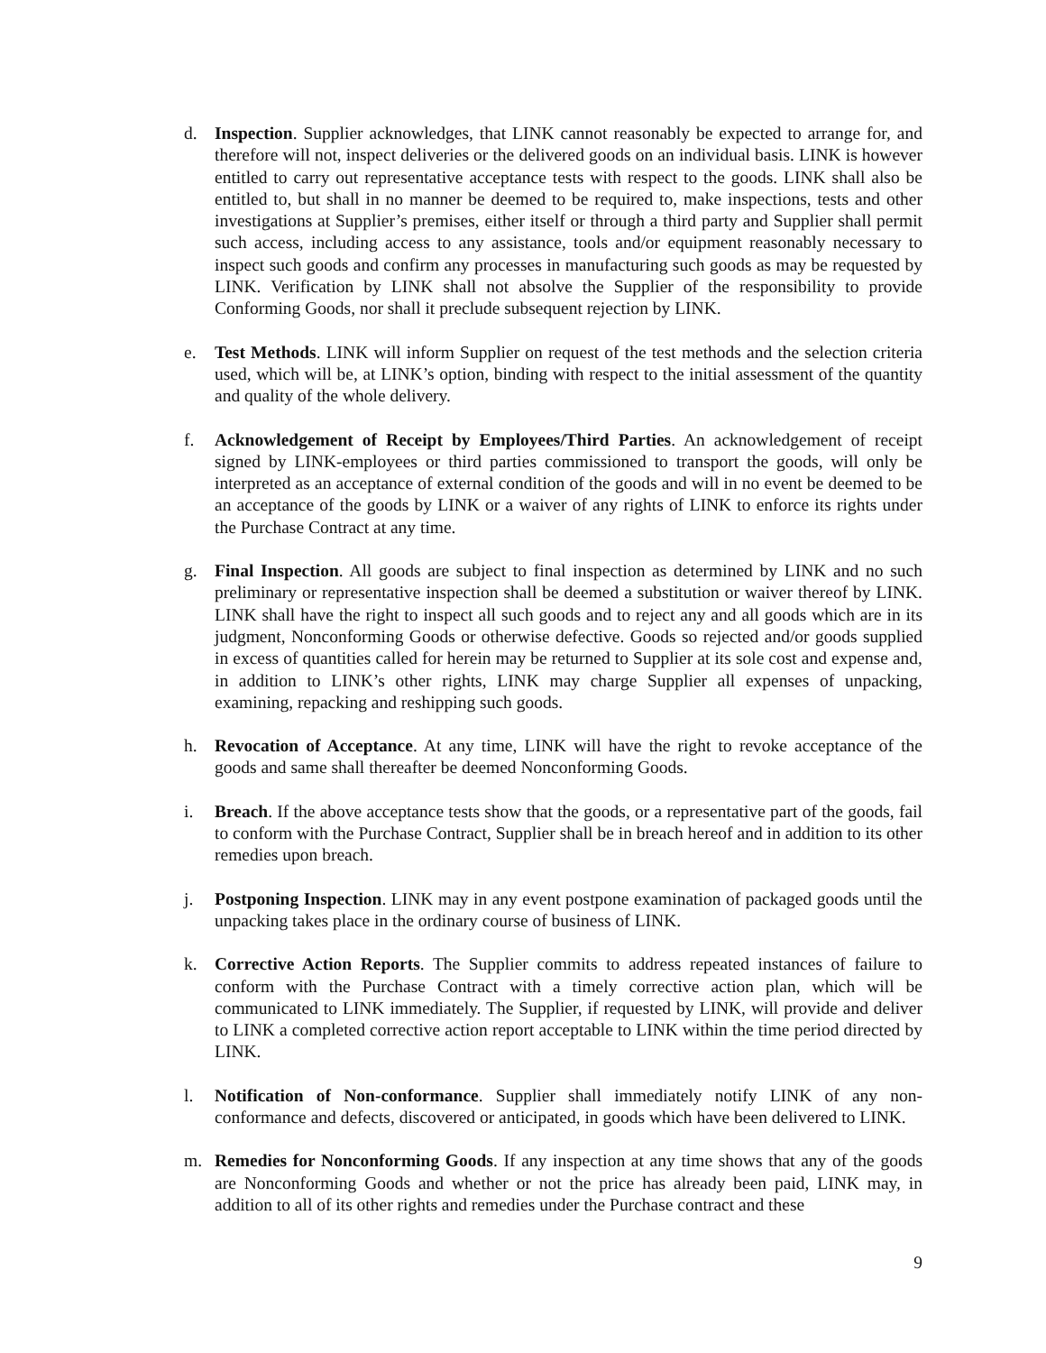d. Inspection. Supplier acknowledges, that LINK cannot reasonably be expected to arrange for, and therefore will not, inspect deliveries or the delivered goods on an individual basis. LINK is however entitled to carry out representative acceptance tests with respect to the goods. LINK shall also be entitled to, but shall in no manner be deemed to be required to, make inspections, tests and other investigations at Supplier’s premises, either itself or through a third party and Supplier shall permit such access, including access to any assistance, tools and/or equipment reasonably necessary to inspect such goods and confirm any processes in manufacturing such goods as may be requested by LINK. Verification by LINK shall not absolve the Supplier of the responsibility to provide Conforming Goods, nor shall it preclude subsequent rejection by LINK.
e. Test Methods. LINK will inform Supplier on request of the test methods and the selection criteria used, which will be, at LINK’s option, binding with respect to the initial assessment of the quantity and quality of the whole delivery.
f. Acknowledgement of Receipt by Employees/Third Parties. An acknowledgement of receipt signed by LINK-employees or third parties commissioned to transport the goods, will only be interpreted as an acceptance of external condition of the goods and will in no event be deemed to be an acceptance of the goods by LINK or a waiver of any rights of LINK to enforce its rights under the Purchase Contract at any time.
g. Final Inspection. All goods are subject to final inspection as determined by LINK and no such preliminary or representative inspection shall be deemed a substitution or waiver thereof by LINK. LINK shall have the right to inspect all such goods and to reject any and all goods which are in its judgment, Nonconforming Goods or otherwise defective. Goods so rejected and/or goods supplied in excess of quantities called for herein may be returned to Supplier at its sole cost and expense and, in addition to LINK’s other rights, LINK may charge Supplier all expenses of unpacking, examining, repacking and reshipping such goods.
h. Revocation of Acceptance. At any time, LINK will have the right to revoke acceptance of the goods and same shall thereafter be deemed Nonconforming Goods.
i. Breach. If the above acceptance tests show that the goods, or a representative part of the goods, fail to conform with the Purchase Contract, Supplier shall be in breach hereof and in addition to its other remedies upon breach.
j. Postponing Inspection. LINK may in any event postpone examination of packaged goods until the unpacking takes place in the ordinary course of business of LINK.
k. Corrective Action Reports. The Supplier commits to address repeated instances of failure to conform with the Purchase Contract with a timely corrective action plan, which will be communicated to LINK immediately. The Supplier, if requested by LINK, will provide and deliver to LINK a completed corrective action report acceptable to LINK within the time period directed by LINK.
l. Notification of Non-conformance. Supplier shall immediately notify LINK of any non-conformance and defects, discovered or anticipated, in goods which have been delivered to LINK.
m. Remedies for Nonconforming Goods. If any inspection at any time shows that any of the goods are Nonconforming Goods and whether or not the price has already been paid, LINK may, in addition to all of its other rights and remedies under the Purchase contract and these
9